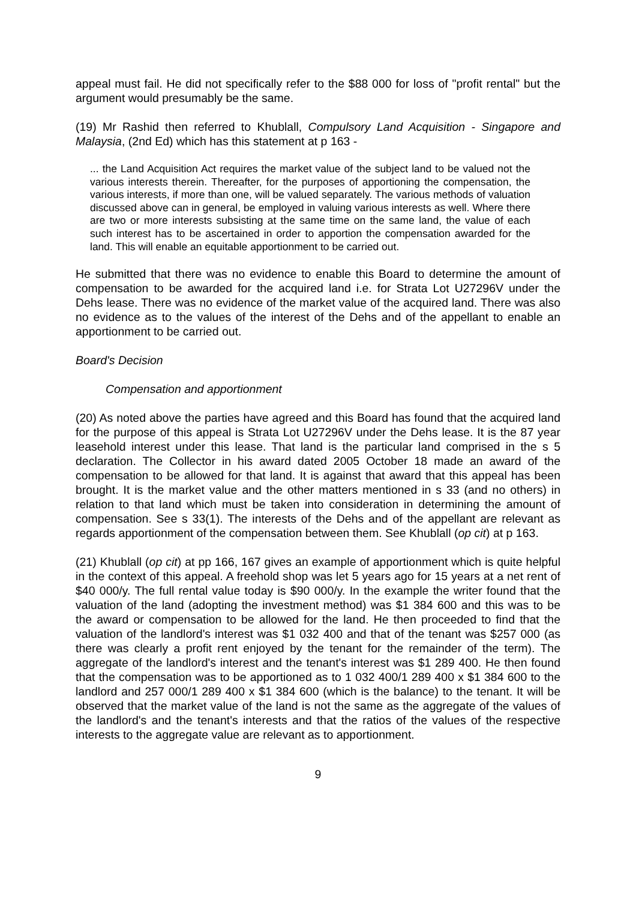appeal must fail. He did not specifically refer to the $88 000 for loss of "profit rental" but the argument would presumably be the same.
(19) Mr Rashid then referred to Khublall, Compulsory Land Acquisition - Singapore and Malaysia, (2nd Ed) which has this statement at p 163 -
... the Land Acquisition Act requires the market value of the subject land to be valued not the various interests therein. Thereafter, for the purposes of apportioning the compensation, the various interests, if more than one, will be valued separately. The various methods of valuation discussed above can in general, be employed in valuing various interests as well. Where there are two or more interests subsisting at the same time on the same land, the value of each such interest has to be ascertained in order to apportion the compensation awarded for the land. This will enable an equitable apportionment to be carried out.
He submitted that there was no evidence to enable this Board to determine the amount of compensation to be awarded for the acquired land i.e. for Strata Lot U27296V under the Dehs lease. There was no evidence of the market value of the acquired land. There was also no evidence as to the values of the interest of the Dehs and of the appellant to enable an apportionment to be carried out.
Board's Decision
Compensation and apportionment
(20) As noted above the parties have agreed and this Board has found that the acquired land for the purpose of this appeal is Strata Lot U27296V under the Dehs lease. It is the 87 year leasehold interest under this lease. That land is the particular land comprised in the s 5 declaration. The Collector in his award dated 2005 October 18 made an award of the compensation to be allowed for that land. It is against that award that this appeal has been brought. It is the market value and the other matters mentioned in s 33 (and no others) in relation to that land which must be taken into consideration in determining the amount of compensation. See s 33(1). The interests of the Dehs and of the appellant are relevant as regards apportionment of the compensation between them. See Khublall (op cit) at p 163.
(21) Khublall (op cit) at pp 166, 167 gives an example of apportionment which is quite helpful in the context of this appeal. A freehold shop was let 5 years ago for 15 years at a net rent of $40 000/y. The full rental value today is $90 000/y. In the example the writer found that the valuation of the land (adopting the investment method) was $1 384 600 and this was to be the award or compensation to be allowed for the land. He then proceeded to find that the valuation of the landlord's interest was $1 032 400 and that of the tenant was $257 000 (as there was clearly a profit rent enjoyed by the tenant for the remainder of the term). The aggregate of the landlord's interest and the tenant's interest was $1 289 400. He then found that the compensation was to be apportioned as to 1 032 400/1 289 400 x $1 384 600 to the landlord and 257 000/1 289 400 x $1 384 600 (which is the balance) to the tenant. It will be observed that the market value of the land is not the same as the aggregate of the values of the landlord's and the tenant's interests and that the ratios of the values of the respective interests to the aggregate value are relevant as to apportionment.
9